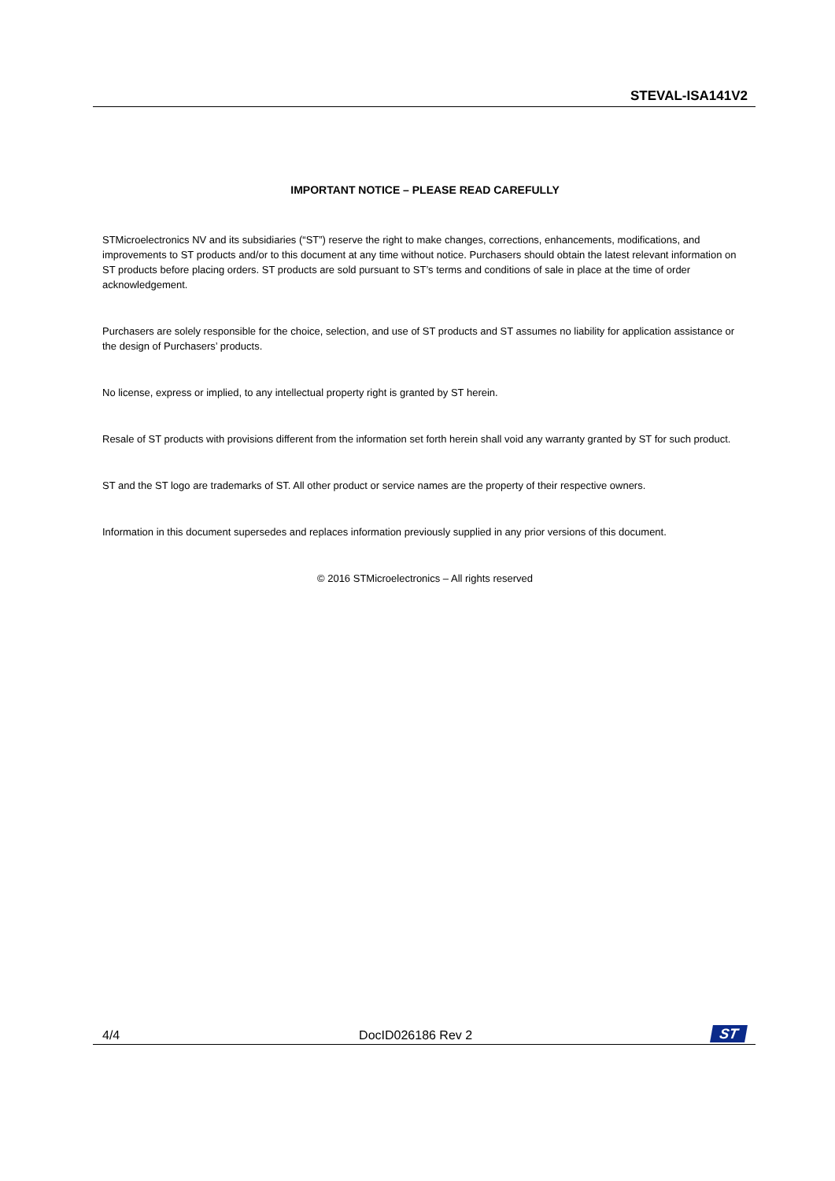STEVAL-ISA141V2
IMPORTANT NOTICE – PLEASE READ CAREFULLY
STMicroelectronics NV and its subsidiaries (“ST”) reserve the right to make changes, corrections, enhancements, modifications, and improvements to ST products and/or to this document at any time without notice. Purchasers should obtain the latest relevant information on ST products before placing orders. ST products are sold pursuant to ST’s terms and conditions of sale in place at the time of order acknowledgement.
Purchasers are solely responsible for the choice, selection, and use of ST products and ST assumes no liability for application assistance or the design of Purchasers’ products.
No license, express or implied, to any intellectual property right is granted by ST herein.
Resale of ST products with provisions different from the information set forth herein shall void any warranty granted by ST for such product.
ST and the ST logo are trademarks of ST. All other product or service names are the property of their respective owners.
Information in this document supersedes and replaces information previously supplied in any prior versions of this document.
© 2016 STMicroelectronics – All rights reserved
4/4 DocID026186 Rev 2
ST